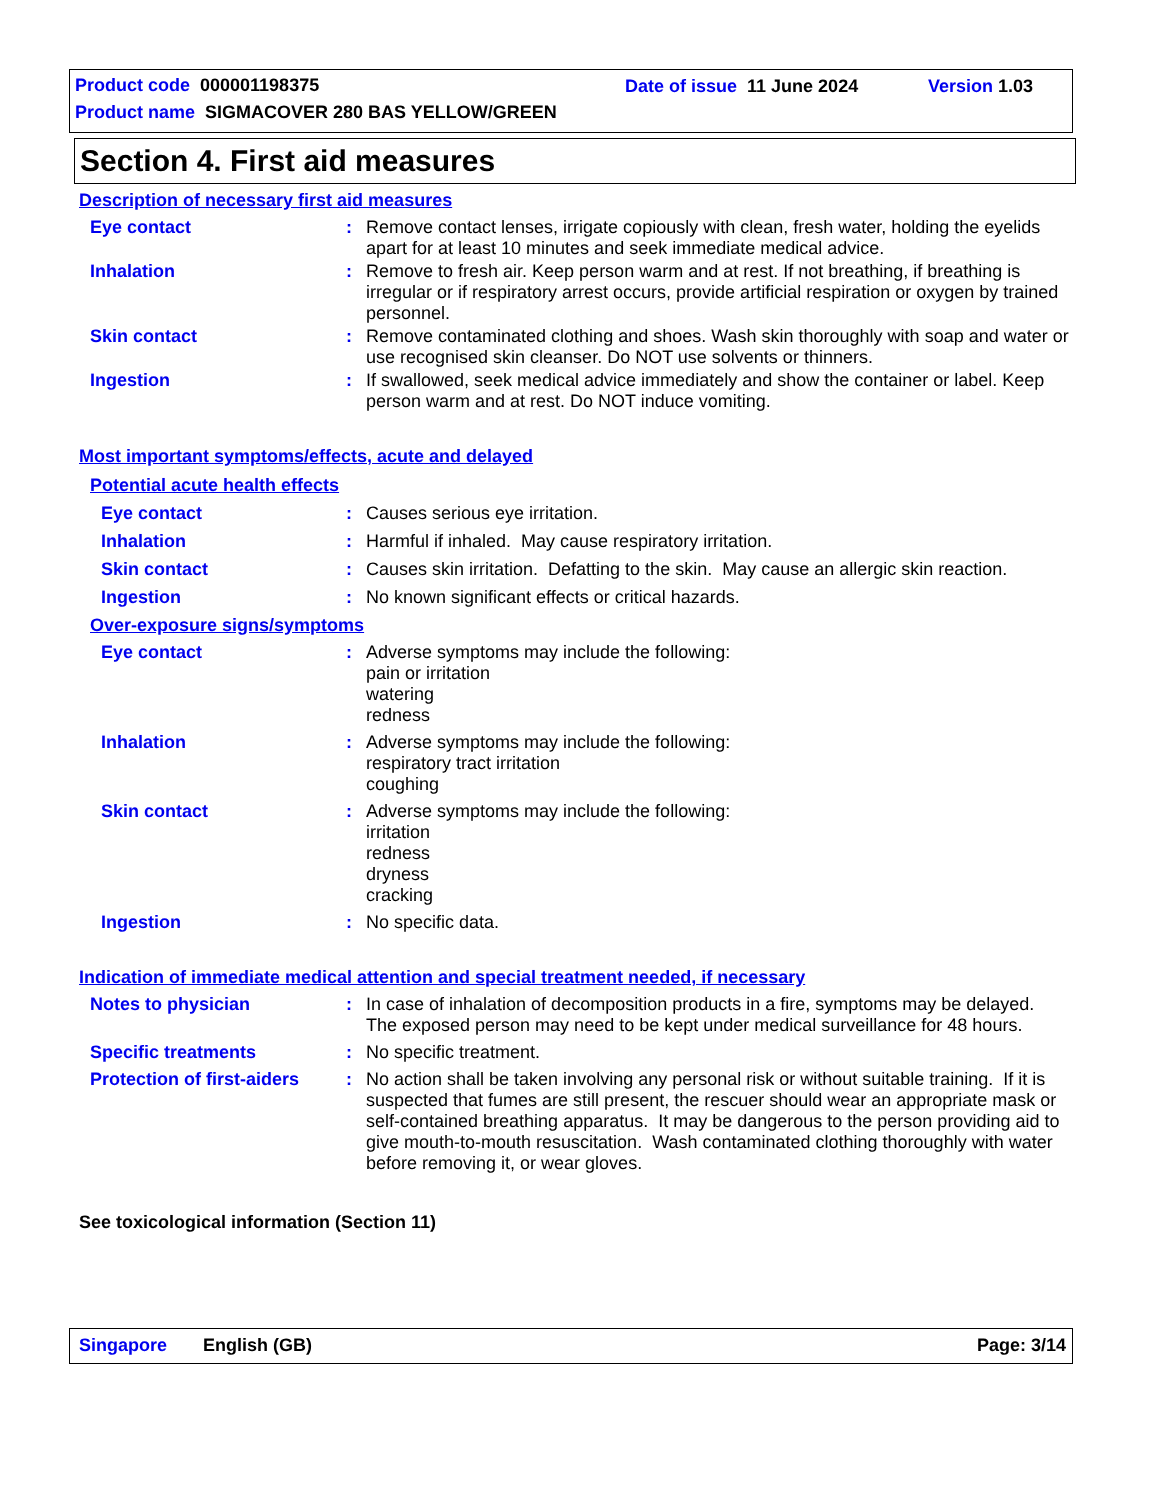Product code 000001198375 Date of issue 11 June 2024 Version 1.03
Product name SIGMACOVER 280 BAS YELLOW/GREEN
Section 4. First aid measures
Description of necessary first aid measures
Eye contact :
Remove contact lenses, irrigate copiously with clean, fresh water, holding the eyelids apart for at least 10 minutes and seek immediate medical advice.
Inhalation :
Remove to fresh air. Keep person warm and at rest. If not breathing, if breathing is irregular or if respiratory arrest occurs, provide artificial respiration or oxygen by trained personnel.
Skin contact :
Remove contaminated clothing and shoes. Wash skin thoroughly with soap and water or use recognised skin cleanser. Do NOT use solvents or thinners.
Ingestion :
If swallowed, seek medical advice immediately and show the container or label. Keep person warm and at rest. Do NOT induce vomiting.
Most important symptoms/effects, acute and delayed
Potential acute health effects
Eye contact :
Causes serious eye irritation.
Inhalation :
Harmful if inhaled. May cause respiratory irritation.
Skin contact :
Causes skin irritation. Defatting to the skin. May cause an allergic skin reaction.
Ingestion :
No known significant effects or critical hazards.
Over-exposure signs/symptoms
Eye contact :
Adverse symptoms may include the following:
pain or irritation
watering
redness
Inhalation :
Adverse symptoms may include the following:
respiratory tract irritation
coughing
Skin contact :
Adverse symptoms may include the following:
irritation
redness
dryness
cracking
Ingestion :
No specific data.
Indication of immediate medical attention and special treatment needed, if necessary
Notes to physician :
In case of inhalation of decomposition products in a fire, symptoms may be delayed. The exposed person may need to be kept under medical surveillance for 48 hours.
Specific treatments :
No specific treatment.
Protection of first-aiders
:
No action shall be taken involving any personal risk or without suitable training. If it is suspected that fumes are still present, the rescuer should wear an appropriate mask or self-contained breathing apparatus. It may be dangerous to the person providing aid to give mouth-to-mouth resuscitation. Wash contaminated clothing thoroughly with water before removing it, or wear gloves.
See toxicological information (Section 11)
Singapore English (GB) Page: 3/14